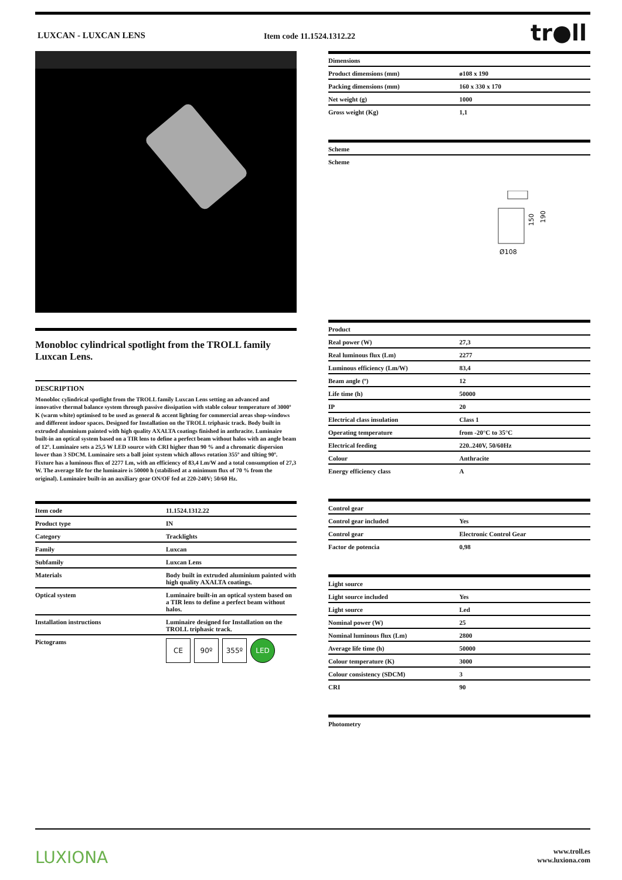LUXCAN - LUXCAN LENS Item code 11.1524.1312.22 tr●ll
Monobloc cylindrical spotlight from the TROLL family Luxcan Lens.
DESCRIPTION
Monobloc cylindrical spotlight from the TROLL family Luxcan Lens setting an advanced and innovative thermal balance system through passive dissipation with stable colour temperature of 3000º K (warm white) optimised to be used as general & accent lighting for commercial areas shop-windows and different indoor spaces. Designed for Installation on the TROLL triphasic track. Body built in extruded aluminium painted with high quality AXALTA coatings finished in anthracite. Luminaire built-in an optical system based on a TIR lens to define a perfect beam without halos with an angle beam of 12º. Luminaire sets a 25,5 W LED source with CRI higher than 90 % and a chromatic dispersion lower than 3 SDCM. Luminaire sets a ball joint system which allows rotation 355º and tilting 90º. Fixture has a luminous flux of 2277 Lm, with an efficiency of 83,4 Lm/W and a total consumption of 27,3 W. The average life for the luminaire is 50000 h (stabilised at a minimum flux of 70 % from the original). Luminaire built-in an auxiliary gear ON/OF fed at 220-240V; 50/60 Hz.
| Item code | 11.1524.1312.22 |
| Product type | IN |
| Category | Tracklights |
| Family | Luxcan |
| Subfamily | Luxcan Lens |
| Materials | Body built in extruded aluminium painted with high quality AXALTA coatings. |
| Optical system | Luminaire built-in an optical system based on a TIR lens to define a perfect beam without halos. |
| Installation instructions | Luminaire designed for Installation on the TROLL triphasic track. |
| Pictograms | CE 90º 355º LED |
| Dimensions | |
| Product dimensions (mm) | ø108 x 190 |
| Packing dimensions (mm) | 160 x 330 x 170 |
| Net weight (g) | 1000 |
| Gross weight (Kg) | 1,1 |
| Scheme |
| Scheme |
150
190
Ø108
| Product | |
| Real power (W) | 27,3 |
| Real luminous flux (Lm) | 2277 |
| Luminous efficiency (Lm/W) | 83,4 |
| Beam angle (º) | 12 |
| Life time (h) | 50000 |
| IP | 20 |
| Electrical class insulation | Class 1 |
| Operating temperature | from -20°C to 35°C |
| Electrical feeding | 220..240V, 50/60Hz |
| Colour | Anthracite |
| Energy efficiency class | A |
| Control gear | |
| Control gear included | Yes |
| Control gear | Electronic Control Gear |
| Factor de potencia | 0,98 |
| Light source | |
| Light source included | Yes |
| Light source | Led |
| Nominal power (W) | 25 |
| Nominal luminous flux (Lm) | 2800 |
| Average life time (h) | 50000 |
| Colour temperature (K) | 3000 |
| Colour consistency (SDCM) | 3 |
| CRI | 90 |
| Photometry |
LUXIONA
www.troll.es
www.luxiona.com